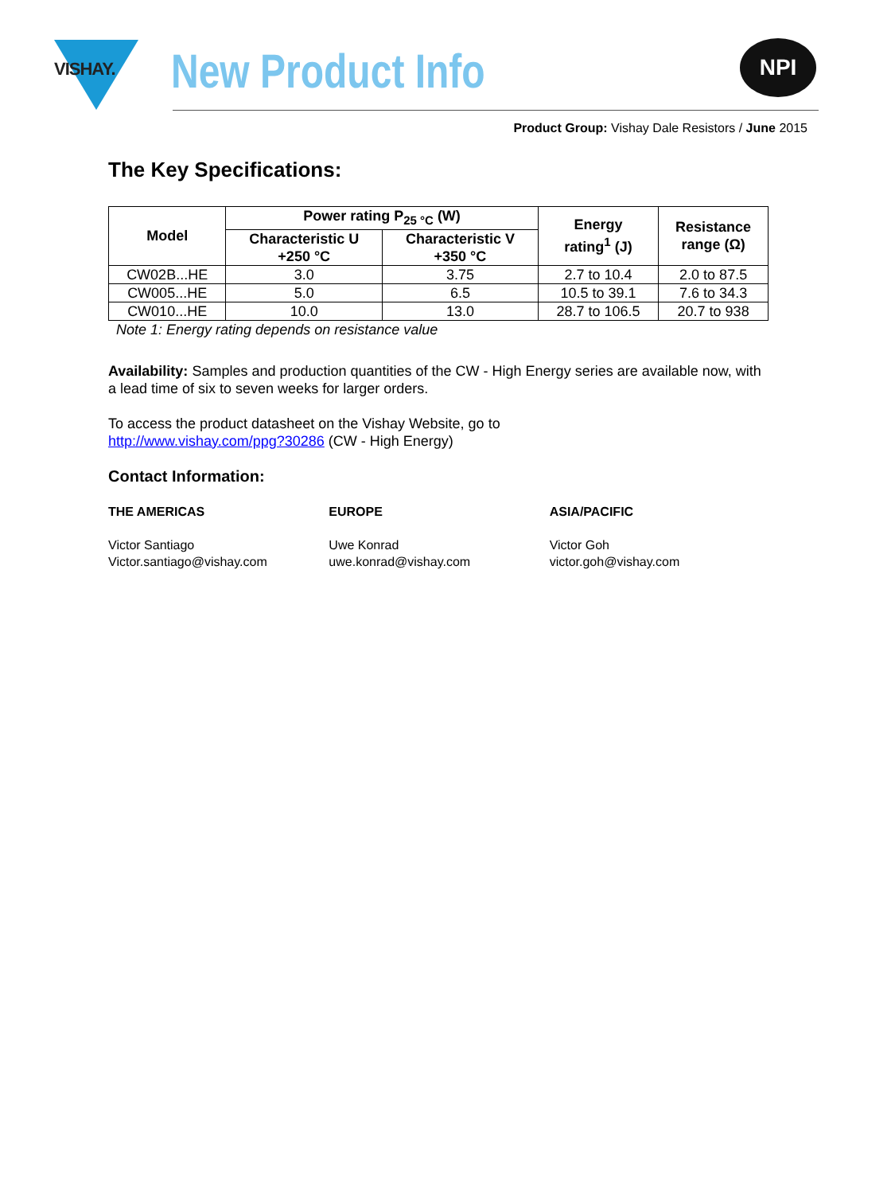VISHAY. New Product Info NPI
Product Group: Vishay Dale Resistors / June 2015
The Key Specifications:
| Model | Power rating P<sub>25 °C</sub> (W) | | Energy rating<sup>1</sup> (J) | Resistance range (Ω) |
| --- | --- | --- | --- | --- |
| | Characteristic U +250 °C | Characteristic V +350 °C | | |
| CW02B...HE | 3.0 | 3.75 | 2.7 to 10.4 | 2.0 to 87.5 |
| CW005...HE | 5.0 | 6.5 | 10.5 to 39.1 | 7.6 to 34.3 |
| CW010...HE | 10.0 | 13.0 | 28.7 to 106.5 | 20.7 to 938 |
Note 1: Energy rating depends on resistance value
Availability: Samples and production quantities of the CW - High Energy series are available now, with a lead time of six to seven weeks for larger orders.
To access the product datasheet on the Vishay Website, go to
http://www.vishay.com/ppg?30286 (CW - High Energy)
Contact Information:
THE AMERICAS
Victor Santiago
Victor.santiago@vishay.com
EUROPE
Uwe Konrad
uwe.konrad@vishay.com
ASIA/PACIFIC
Victor Goh
victor.goh@vishay.com